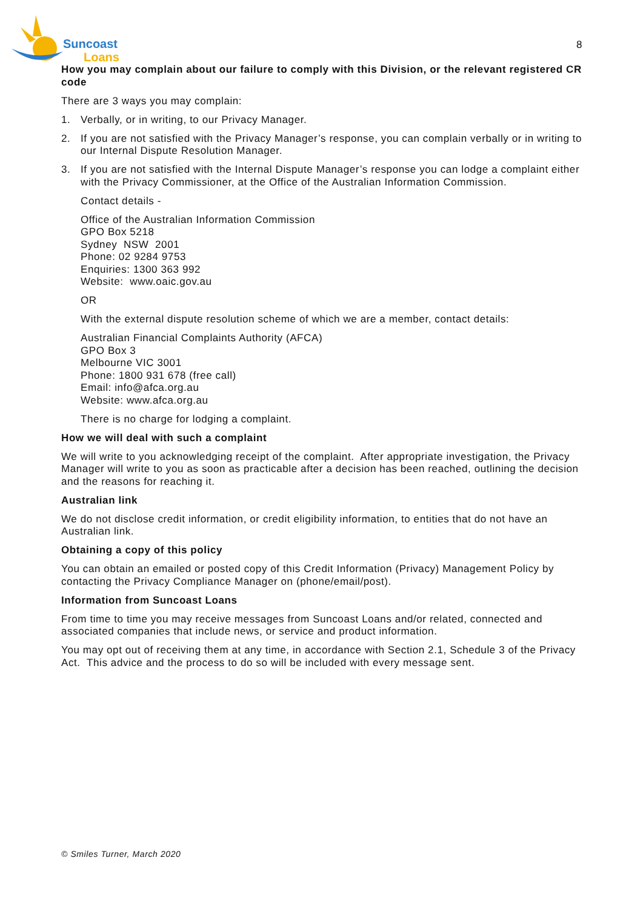Suncoast
Loans
8
How you may complain about our failure to comply with this Division, or the relevant registered CR code
There are 3 ways you may complain:
1. Verbally, or in writing, to our Privacy Manager.
2. If you are not satisfied with the Privacy Manager’s response, you can complain verbally or in writing to our Internal Dispute Resolution Manager.
3. If you are not satisfied with the Internal Dispute Manager’s response you can lodge a complaint either with the Privacy Commissioner, at the Office of the Australian Information Commission.
Contact details -
Office of the Australian Information Commission
GPO Box 5218
Sydney NSW 2001
Phone: 02 9284 9753
Enquiries: 1300 363 992
Website: www.oaic.gov.au
OR
With the external dispute resolution scheme of which we are a member, contact details:
Australian Financial Complaints Authority (AFCA)
GPO Box 3
Melbourne VIC 3001
Phone: 1800 931 678 (free call)
Email: info@afca.org.au
Website: www.afca.org.au
There is no charge for lodging a complaint.
How we will deal with such a complaint
We will write to you acknowledging receipt of the complaint. After appropriate investigation, the Privacy Manager will write to you as soon as practicable after a decision has been reached, outlining the decision and the reasons for reaching it.
Australian link
We do not disclose credit information, or credit eligibility information, to entities that do not have an Australian link.
Obtaining a copy of this policy
You can obtain an emailed or posted copy of this Credit Information (Privacy) Management Policy by contacting the Privacy Compliance Manager on (phone/email/post).
Information from Suncoast Loans
From time to time you may receive messages from Suncoast Loans and/or related, connected and associated companies that include news, or service and product information.
You may opt out of receiving them at any time, in accordance with Section 2.1, Schedule 3 of the Privacy Act. This advice and the process to do so will be included with every message sent.
© Smiles Turner, March 2020